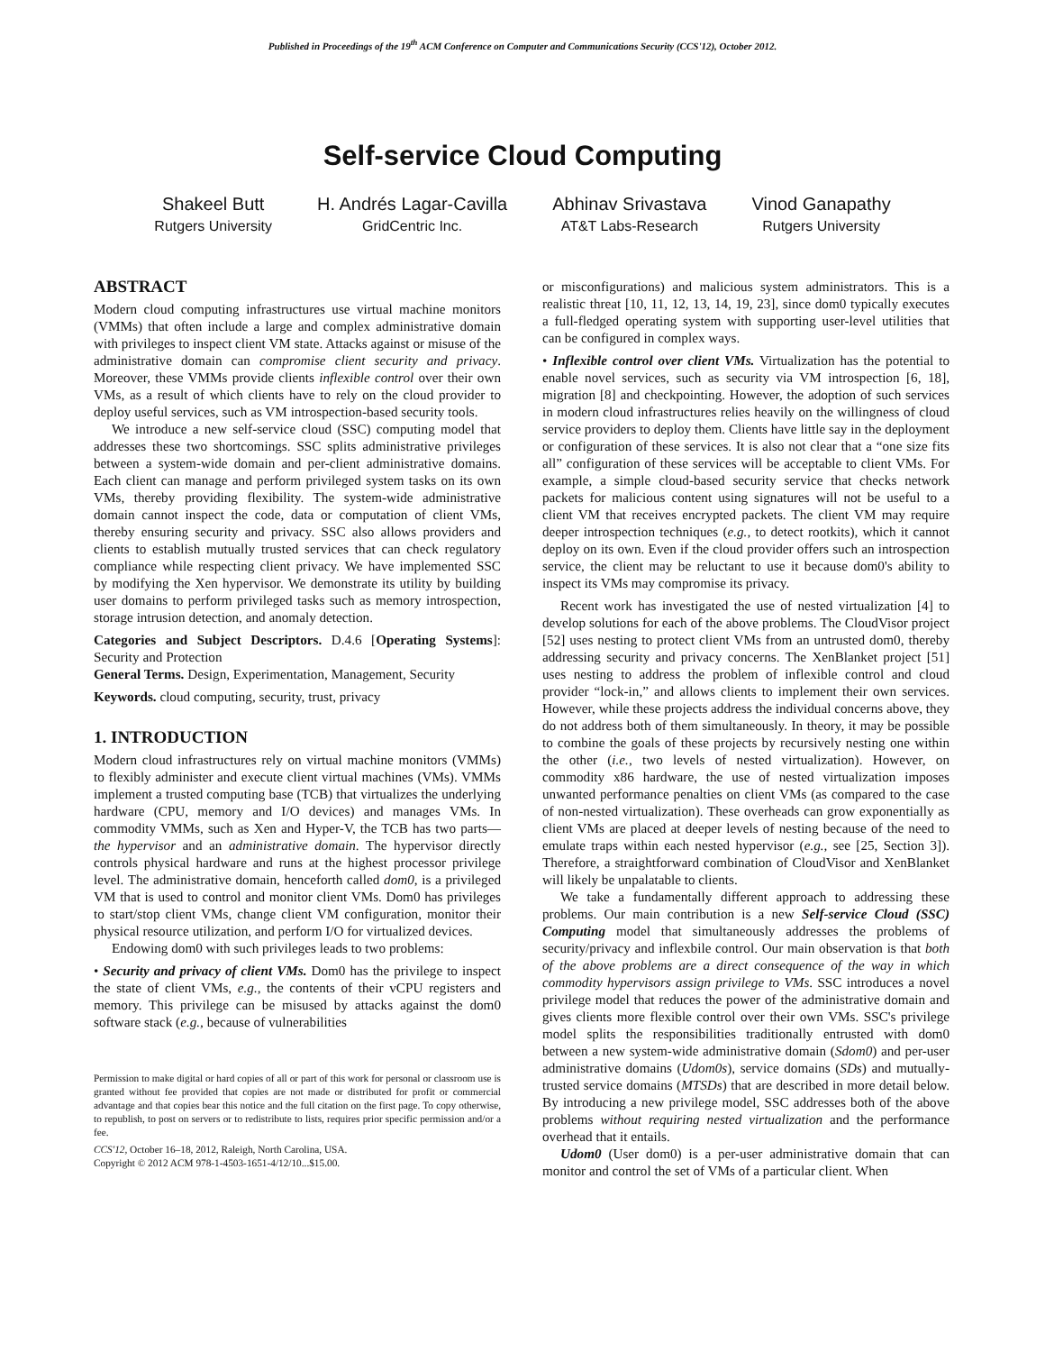Published in Proceedings of the 19<sup>th</sup> ACM Conference on Computer and Communications Security (CCS'12), October 2012.
Self-service Cloud Computing
Shakeel Butt
Rutgers University
H. Andrés Lagar-Cavilla
GridCentric Inc.
Abhinav Srivastava
AT&T Labs-Research
Vinod Ganapathy
Rutgers University
ABSTRACT
Modern cloud computing infrastructures use virtual machine monitors (VMMs) that often include a large and complex administrative domain with privileges to inspect client VM state. Attacks against or misuse of the administrative domain can compromise client security and privacy. Moreover, these VMMs provide clients inflexible control over their own VMs, as a result of which clients have to rely on the cloud provider to deploy useful services, such as VM introspection-based security tools.
We introduce a new self-service cloud (SSC) computing model that addresses these two shortcomings. SSC splits administrative privileges between a system-wide domain and per-client administrative domains. Each client can manage and perform privileged system tasks on its own VMs, thereby providing flexibility. The system-wide administrative domain cannot inspect the code, data or computation of client VMs, thereby ensuring security and privacy. SSC also allows providers and clients to establish mutually trusted services that can check regulatory compliance while respecting client privacy. We have implemented SSC by modifying the Xen hypervisor. We demonstrate its utility by building user domains to perform privileged tasks such as memory introspection, storage intrusion detection, and anomaly detection.
Categories and Subject Descriptors. D.4.6 [Operating Systems]: Security and Protection
General Terms. Design, Experimentation, Management, Security
Keywords. cloud computing, security, trust, privacy
1. INTRODUCTION
Modern cloud infrastructures rely on virtual machine monitors (VMMs) to flexibly administer and execute client virtual machines (VMs). VMMs implement a trusted computing base (TCB) that virtualizes the underlying hardware (CPU, memory and I/O devices) and manages VMs. In commodity VMMs, such as Xen and Hyper-V, the TCB has two parts—the hypervisor and an administrative domain. The hypervisor directly controls physical hardware and runs at the highest processor privilege level. The administrative domain, henceforth called dom0, is a privileged VM that is used to control and monitor client VMs. Dom0 has privileges to start/stop client VMs, change client VM configuration, monitor their physical resource utilization, and perform I/O for virtualized devices.
Endowing dom0 with such privileges leads to two problems:
• Security and privacy of client VMs. Dom0 has the privilege to inspect the state of client VMs, e.g., the contents of their vCPU registers and memory. This privilege can be misused by attacks against the dom0 software stack (e.g., because of vulnerabilities
Permission to make digital or hard copies of all or part of this work for personal or classroom use is granted without fee provided that copies are not made or distributed for profit or commercial advantage and that copies bear this notice and the full citation on the first page. To copy otherwise, to republish, to post on servers or to redistribute to lists, requires prior specific permission and/or a fee.
CCS'12, October 16–18, 2012, Raleigh, North Carolina, USA.
Copyright © 2012 ACM 978-1-4503-1651-4/12/10...$15.00.
or misconfigurations) and malicious system administrators. This is a realistic threat [10, 11, 12, 13, 14, 19, 23], since dom0 typically executes a full-fledged operating system with supporting user-level utilities that can be configured in complex ways.
• Inflexible control over client VMs. Virtualization has the potential to enable novel services, such as security via VM introspection [6, 18], migration [8] and checkpointing. However, the adoption of such services in modern cloud infrastructures relies heavily on the willingness of cloud service providers to deploy them. Clients have little say in the deployment or configuration of these services. It is also not clear that a “one size fits all” configuration of these services will be acceptable to client VMs. For example, a simple cloud-based security service that checks network packets for malicious content using signatures will not be useful to a client VM that receives encrypted packets. The client VM may require deeper introspection techniques (e.g., to detect rootkits), which it cannot deploy on its own. Even if the cloud provider offers such an introspection service, the client may be reluctant to use it because dom0's ability to inspect its VMs may compromise its privacy.
Recent work has investigated the use of nested virtualization [4] to develop solutions for each of the above problems. The CloudVisor project [52] uses nesting to protect client VMs from an untrusted dom0, thereby addressing security and privacy concerns. The XenBlanket project [51] uses nesting to address the problem of inflexible control and cloud provider “lock-in,” and allows clients to implement their own services. However, while these projects address the individual concerns above, they do not address both of them simultaneously. In theory, it may be possible to combine the goals of these projects by recursively nesting one within the other (i.e., two levels of nested virtualization). However, on commodity x86 hardware, the use of nested virtualization imposes unwanted performance penalties on client VMs (as compared to the case of non-nested virtualization). These overheads can grow exponentially as client VMs are placed at deeper levels of nesting because of the need to emulate traps within each nested hypervisor (e.g., see [25, Section 3]). Therefore, a straightforward combination of CloudVisor and XenBlanket will likely be unpalatable to clients.
We take a fundamentally different approach to addressing these problems. Our main contribution is a new Self-service Cloud (SSC) Computing model that simultaneously addresses the problems of security/privacy and inflexbile control. Our main observation is that both of the above problems are a direct consequence of the way in which commodity hypervisors assign privilege to VMs. SSC introduces a novel privilege model that reduces the power of the administrative domain and gives clients more flexible control over their own VMs. SSC's privilege model splits the responsibilities traditionally entrusted with dom0 between a new system-wide administrative domain (Sdom0) and per-user administrative domains (Udom0s), service domains (SDs) and mutually-trusted service domains (MTSDs) that are described in more detail below. By introducing a new privilege model, SSC addresses both of the above problems without requiring nested virtualization and the performance overhead that it entails.
Udom0 (User dom0) is a per-user administrative domain that can monitor and control the set of VMs of a particular client. When